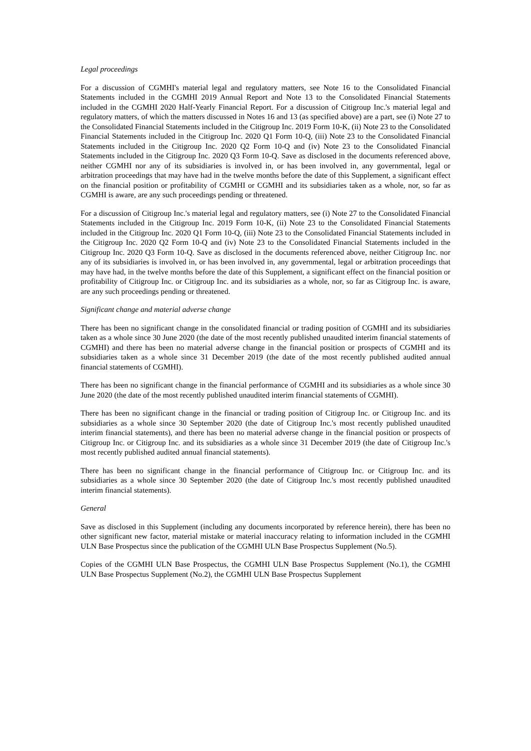Legal proceedings
For a discussion of CGMHI's material legal and regulatory matters, see Note 16 to the Consolidated Financial Statements included in the CGMHI 2019 Annual Report and Note 13 to the Consolidated Financial Statements included in the CGMHI 2020 Half-Yearly Financial Report. For a discussion of Citigroup Inc.'s material legal and regulatory matters, of which the matters discussed in Notes 16 and 13 (as specified above) are a part, see (i) Note 27 to the Consolidated Financial Statements included in the Citigroup Inc. 2019 Form 10-K, (ii) Note 23 to the Consolidated Financial Statements included in the Citigroup Inc. 2020 Q1 Form 10-Q, (iii) Note 23 to the Consolidated Financial Statements included in the Citigroup Inc. 2020 Q2 Form 10-Q and (iv) Note 23 to the Consolidated Financial Statements included in the Citigroup Inc. 2020 Q3 Form 10-Q. Save as disclosed in the documents referenced above, neither CGMHI nor any of its subsidiaries is involved in, or has been involved in, any governmental, legal or arbitration proceedings that may have had in the twelve months before the date of this Supplement, a significant effect on the financial position or profitability of CGMHI or CGMHI and its subsidiaries taken as a whole, nor, so far as CGMHI is aware, are any such proceedings pending or threatened.
For a discussion of Citigroup Inc.'s material legal and regulatory matters, see (i) Note 27 to the Consolidated Financial Statements included in the Citigroup Inc. 2019 Form 10-K, (ii) Note 23 to the Consolidated Financial Statements included in the Citigroup Inc. 2020 Q1 Form 10-Q, (iii) Note 23 to the Consolidated Financial Statements included in the Citigroup Inc. 2020 Q2 Form 10-Q and (iv) Note 23 to the Consolidated Financial Statements included in the Citigroup Inc. 2020 Q3 Form 10-Q. Save as disclosed in the documents referenced above, neither Citigroup Inc. nor any of its subsidiaries is involved in, or has been involved in, any governmental, legal or arbitration proceedings that may have had, in the twelve months before the date of this Supplement, a significant effect on the financial position or profitability of Citigroup Inc. or Citigroup Inc. and its subsidiaries as a whole, nor, so far as Citigroup Inc. is aware, are any such proceedings pending or threatened.
Significant change and material adverse change
There has been no significant change in the consolidated financial or trading position of CGMHI and its subsidiaries taken as a whole since 30 June 2020 (the date of the most recently published unaudited interim financial statements of CGMHI) and there has been no material adverse change in the financial position or prospects of CGMHI and its subsidiaries taken as a whole since 31 December 2019 (the date of the most recently published audited annual financial statements of CGMHI).
There has been no significant change in the financial performance of CGMHI and its subsidiaries as a whole since 30 June 2020 (the date of the most recently published unaudited interim financial statements of CGMHI).
There has been no significant change in the financial or trading position of Citigroup Inc. or Citigroup Inc. and its subsidiaries as a whole since 30 September 2020 (the date of Citigroup Inc.'s most recently published unaudited interim financial statements), and there has been no material adverse change in the financial position or prospects of Citigroup Inc. or Citigroup Inc. and its subsidiaries as a whole since 31 December 2019 (the date of Citigroup Inc.'s most recently published audited annual financial statements).
There has been no significant change in the financial performance of Citigroup Inc. or Citigroup Inc. and its subsidiaries as a whole since 30 September 2020 (the date of Citigroup Inc.'s most recently published unaudited interim financial statements).
General
Save as disclosed in this Supplement (including any documents incorporated by reference herein), there has been no other significant new factor, material mistake or material inaccuracy relating to information included in the CGMHI ULN Base Prospectus since the publication of the CGMHI ULN Base Prospectus Supplement (No.5).
Copies of the CGMHI ULN Base Prospectus, the CGMHI ULN Base Prospectus Supplement (No.1), the CGMHI ULN Base Prospectus Supplement (No.2), the CGMHI ULN Base Prospectus Supplement